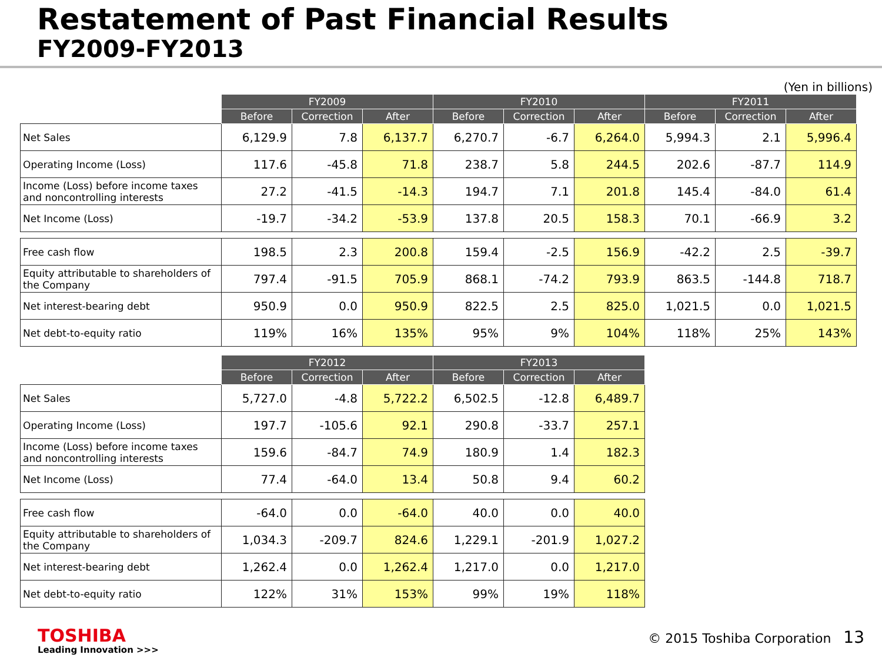Restatement of Past Financial Results
FY2009-FY2013
(Yen in billions)
| | FY2009 | | | FY2010 | | | FY2011 | | |
| --- | --- | --- | --- | --- | --- | --- | --- | --- | --- |
| | Before | Correction | After | Before | Correction | After | Before | Correction | After |
| Net Sales | 6,129.9 | 7.8 | 6,137.7 | 6,270.7 | -6.7 | 6,264.0 | 5,994.3 | 2.1 | 5,996.4 |
| Operating Income (Loss) | 117.6 | -45.8 | 71.8 | 238.7 | 5.8 | 244.5 | 202.6 | -87.7 | 114.9 |
| Income (Loss) before income taxes and noncontrolling interests | 27.2 | -41.5 | -14.3 | 194.7 | 7.1 | 201.8 | 145.4 | -84.0 | 61.4 |
| Net Income (Loss) | -19.7 | -34.2 | -53.9 | 137.8 | 20.5 | 158.3 | 70.1 | -66.9 | 3.2 |
| Free cash flow | 198.5 | 2.3 | 200.8 | 159.4 | -2.5 | 156.9 | -42.2 | 2.5 | -39.7 |
| Equity attributable to shareholders of the Company | 797.4 | -91.5 | 705.9 | 868.1 | -74.2 | 793.9 | 863.5 | -144.8 | 718.7 |
| Net interest-bearing debt | 950.9 | 0.0 | 950.9 | 822.5 | 2.5 | 825.0 | 1,021.5 | 0.0 | 1,021.5 |
| Net debt-to-equity ratio | 119% | 16% | 135% | 95% | 9% | 104% | 118% | 25% | 143% |
| | FY2012 | | | FY2013 | | |
| --- | --- | --- | --- | --- | --- | --- |
| | Before | Correction | After | Before | Correction | After |
| Net Sales | 5,727.0 | -4.8 | 5,722.2 | 6,502.5 | -12.8 | 6,489.7 |
| Operating Income (Loss) | 197.7 | -105.6 | 92.1 | 290.8 | -33.7 | 257.1 |
| Income (Loss) before income taxes and noncontrolling interests | 159.6 | -84.7 | 74.9 | 180.9 | 1.4 | 182.3 |
| Net Income (Loss) | 77.4 | -64.0 | 13.4 | 50.8 | 9.4 | 60.2 |
| Free cash flow | -64.0 | 0.0 | -64.0 | 40.0 | 0.0 | 40.0 |
| Equity attributable to shareholders of the Company | 1,034.3 | -209.7 | 824.6 | 1,229.1 | -201.9 | 1,027.2 |
| Net interest-bearing debt | 1,262.4 | 0.0 | 1,262.4 | 1,217.0 | 0.0 | 1,217.0 |
| Net debt-to-equity ratio | 122% | 31% | 153% | 99% | 19% | 118% |
TOSHIBA
Leading Innovation >>>
© 2015 Toshiba Corporation 13